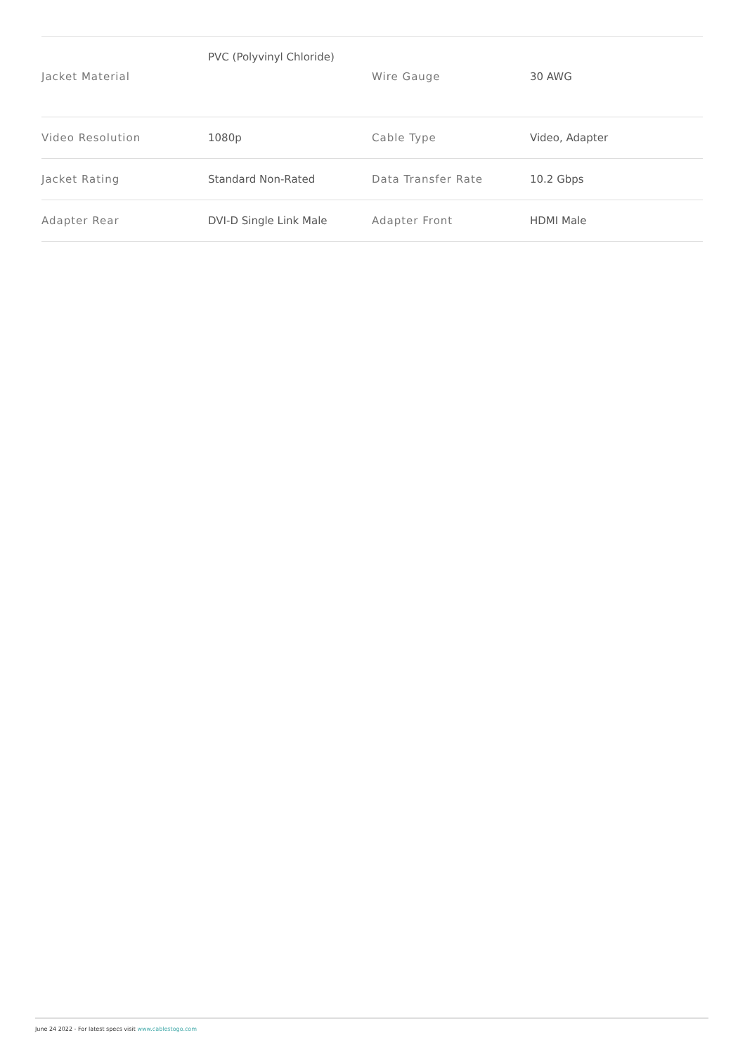| Jacket Material | PVC (Polyvinyl Chloride) | Wire Gauge | 30 AWG |
| Video Resolution | 1080p | Cable Type | Video, Adapter |
| Jacket Rating | Standard Non-Rated | Data Transfer Rate | 10.2 Gbps |
| Adapter Rear | DVI-D Single Link Male | Adapter Front | HDMI Male |
June 24 2022 - For latest specs visit www.cablestogo.com